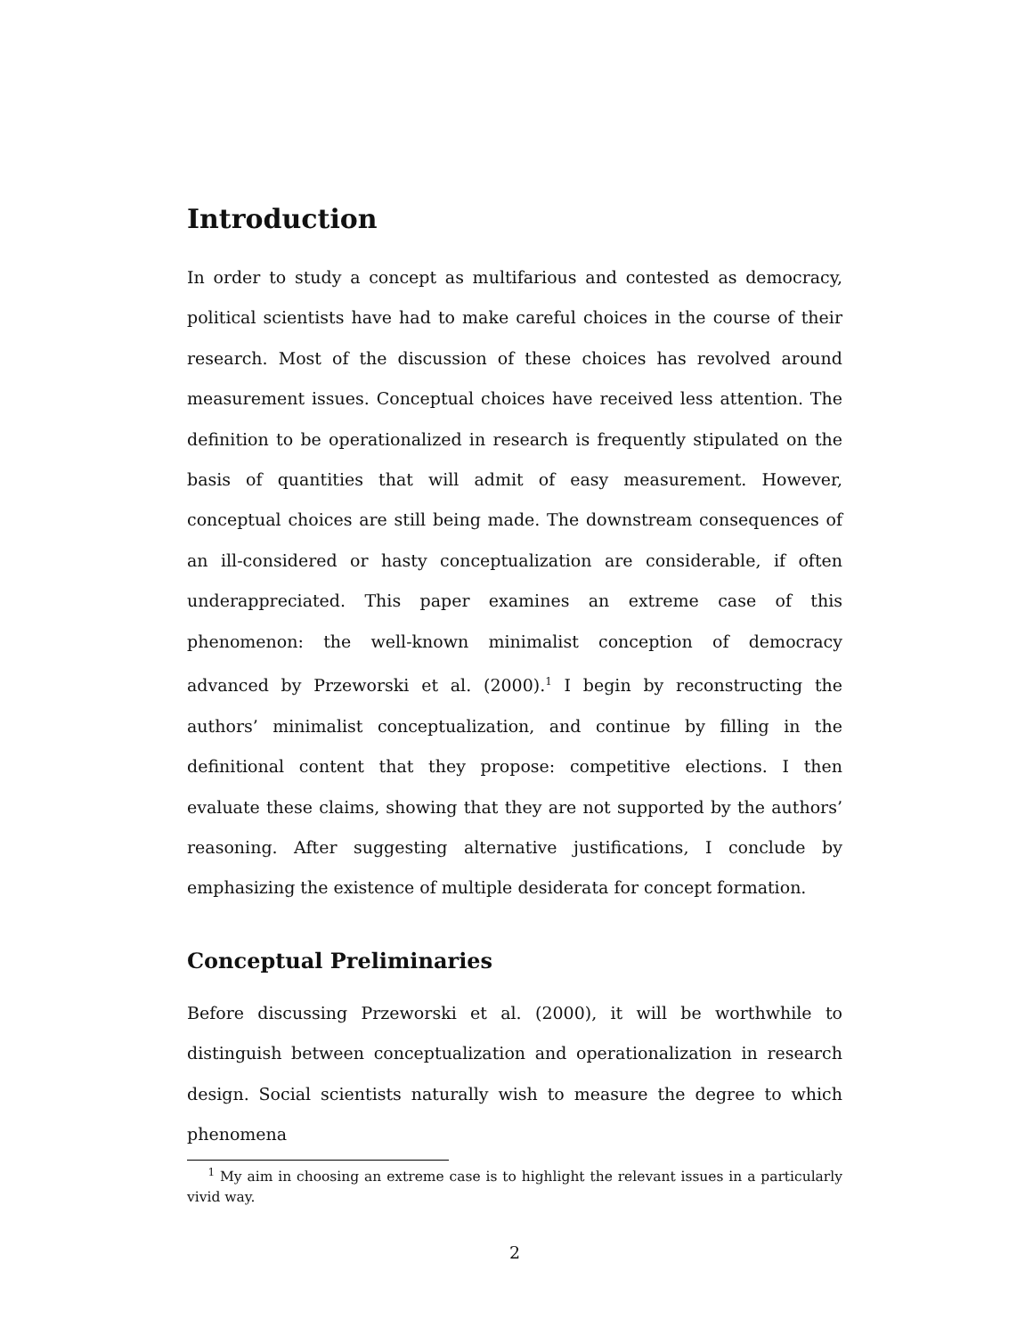Introduction
In order to study a concept as multifarious and contested as democracy, political scientists have had to make careful choices in the course of their research. Most of the discussion of these choices has revolved around measurement issues. Conceptual choices have received less attention. The definition to be operationalized in research is frequently stipulated on the basis of quantities that will admit of easy measurement. However, conceptual choices are still being made. The downstream consequences of an ill-considered or hasty conceptualization are considerable, if often underappreciated. This paper examines an extreme case of this phenomenon: the well-known minimalist conception of democracy advanced by Przeworski et al. (2000).<sup>1</sup> I begin by reconstructing the authors’ minimalist conceptualization, and continue by filling in the definitional content that they propose: competitive elections. I then evaluate these claims, showing that they are not supported by the authors’ reasoning. After suggesting alternative justifications, I conclude by emphasizing the existence of multiple desiderata for concept formation.
Conceptual Preliminaries
Before discussing Przeworski et al. (2000), it will be worthwhile to distinguish between conceptualization and operationalization in research design. Social scientists naturally wish to measure the degree to which phenomena
<sup>1</sup> My aim in choosing an extreme case is to highlight the relevant issues in a particularly vivid way.
2